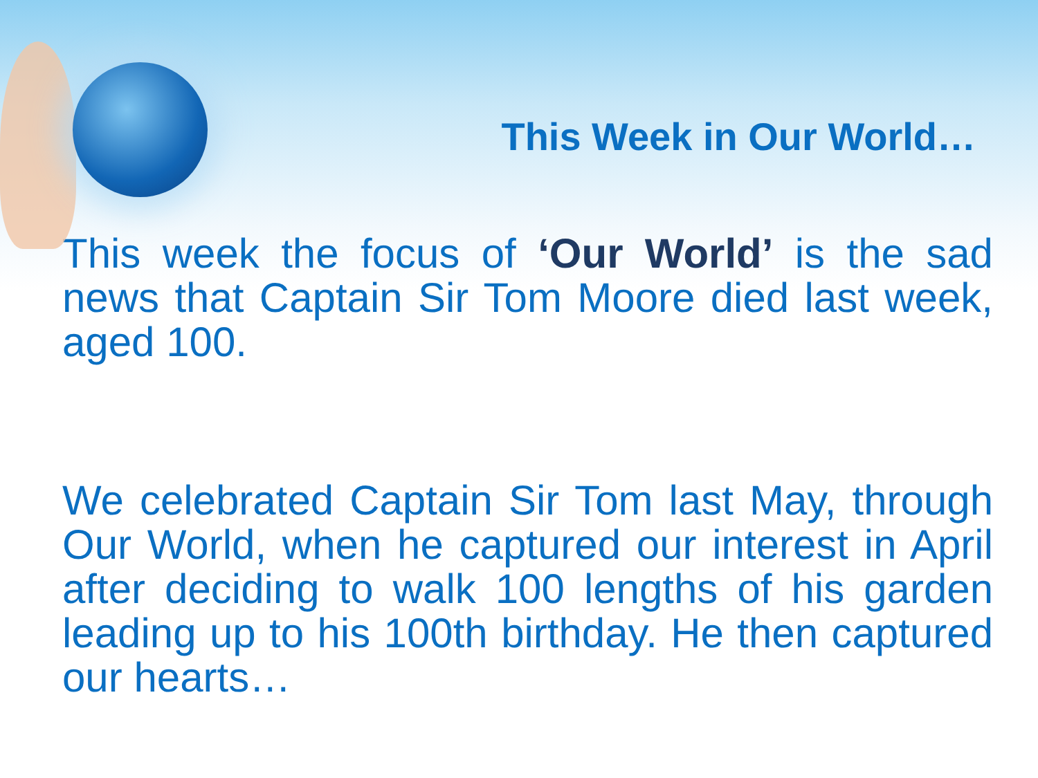This Week in Our World…
This week the focus of ‘Our World’ is the sad news that Captain Sir Tom Moore died last week, aged 100.
We celebrated Captain Sir Tom last May, through Our World, when he captured our interest in April after deciding to walk 100 lengths of his garden leading up to his 100th birthday. He then captured our hearts…